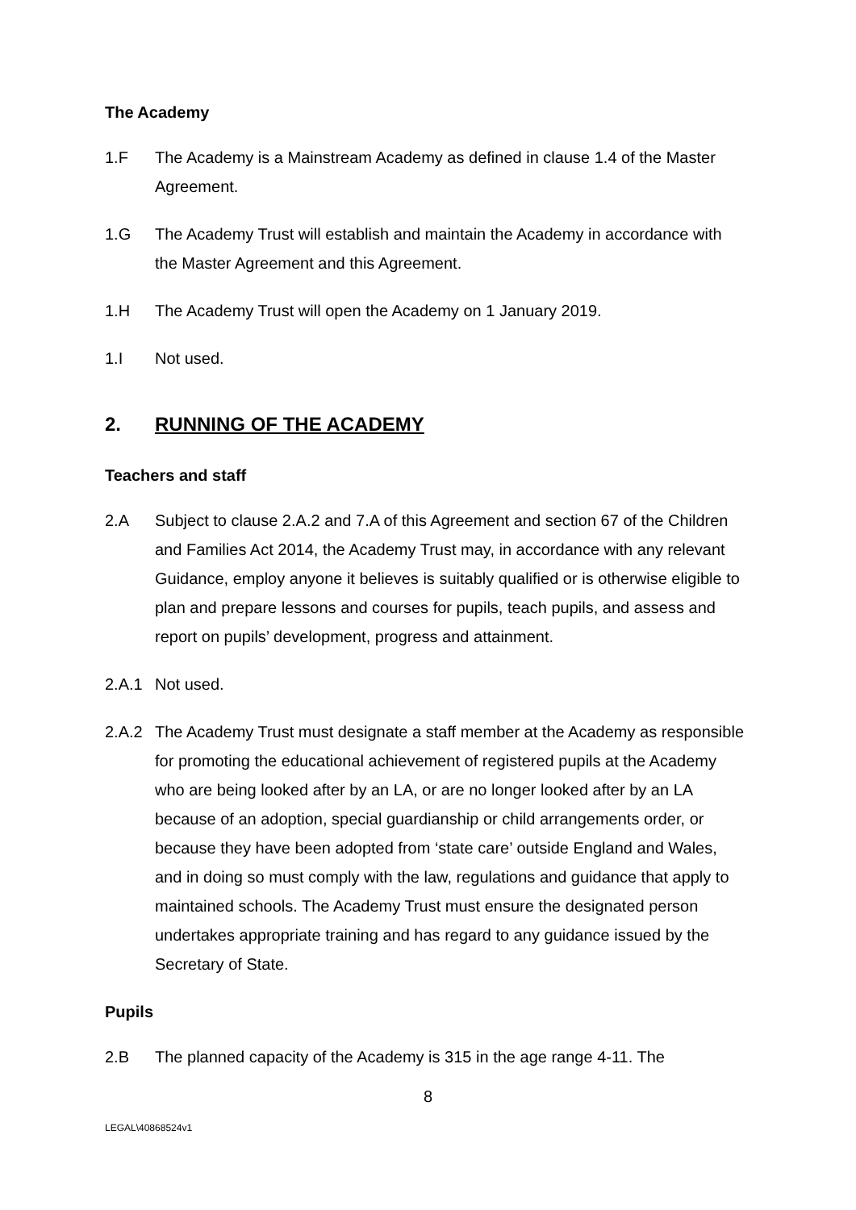The Academy
1.F The Academy is a Mainstream Academy as defined in clause 1.4 of the Master Agreement.
1.G The Academy Trust will establish and maintain the Academy in accordance with the Master Agreement and this Agreement.
1.H The Academy Trust will open the Academy on 1 January 2019.
1.I Not used.
2. RUNNING OF THE ACADEMY
Teachers and staff
2.A Subject to clause 2.A.2 and 7.A of this Agreement and section 67 of the Children and Families Act 2014, the Academy Trust may, in accordance with any relevant Guidance, employ anyone it believes is suitably qualified or is otherwise eligible to plan and prepare lessons and courses for pupils, teach pupils, and assess and report on pupils’ development, progress and attainment.
2.A.1 Not used.
2.A.2 The Academy Trust must designate a staff member at the Academy as responsible for promoting the educational achievement of registered pupils at the Academy who are being looked after by an LA, or are no longer looked after by an LA because of an adoption, special guardianship or child arrangements order, or because they have been adopted from ‘state care’ outside England and Wales, and in doing so must comply with the law, regulations and guidance that apply to maintained schools. The Academy Trust must ensure the designated person undertakes appropriate training and has regard to any guidance issued by the Secretary of State.
Pupils
2.B The planned capacity of the Academy is 315 in the age range 4-11. The
8
LEGAL\40868524v1